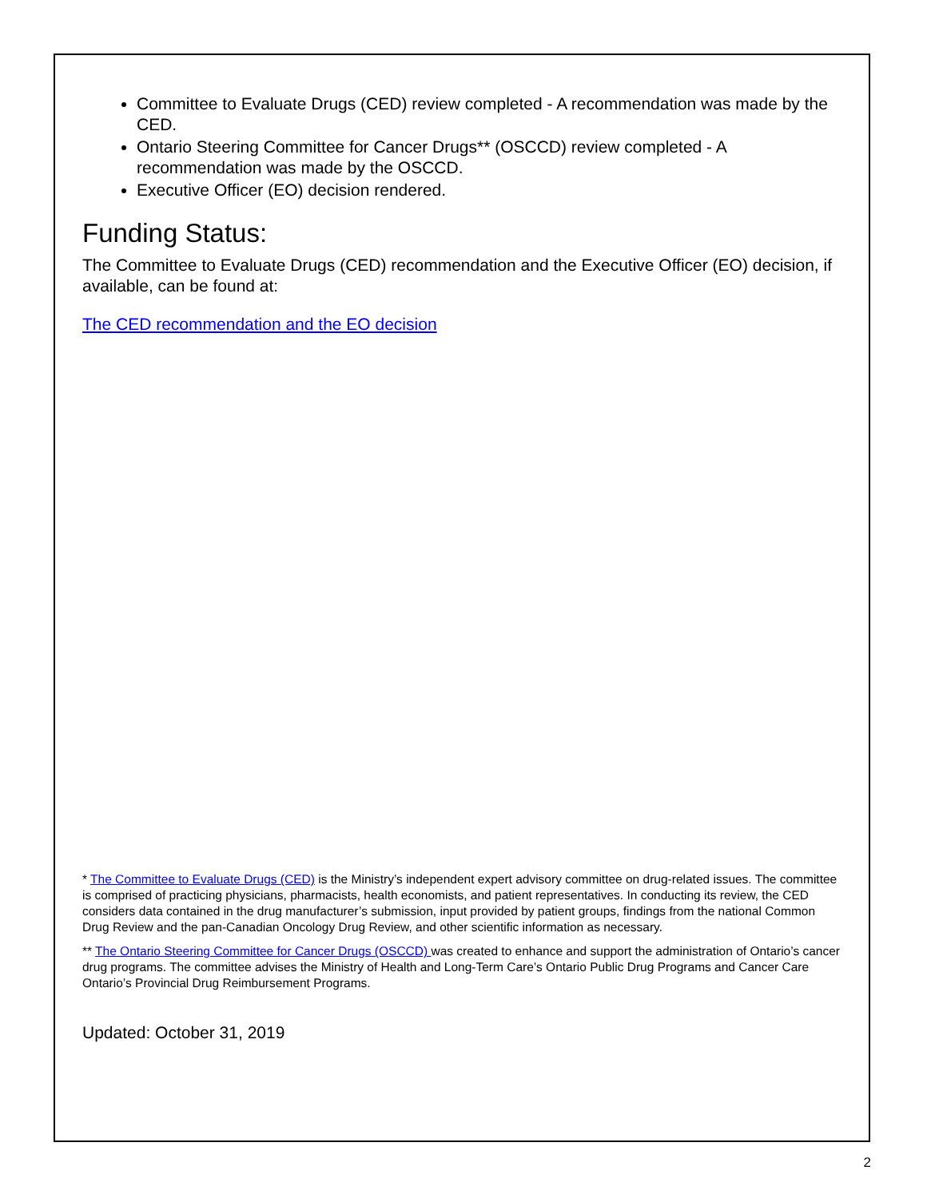Committee to Evaluate Drugs (CED) review completed - A recommendation was made by the CED.
Ontario Steering Committee for Cancer Drugs** (OSCCD) review completed - A recommendation was made by the OSCCD.
Executive Officer (EO) decision rendered.
Funding Status:
The Committee to Evaluate Drugs (CED) recommendation and the Executive Officer (EO) decision, if available, can be found at:
The CED recommendation and the EO decision
* The Committee to Evaluate Drugs (CED) is the Ministry’s independent expert advisory committee on drug-related issues. The committee is comprised of practicing physicians, pharmacists, health economists, and patient representatives. In conducting its review, the CED considers data contained in the drug manufacturer’s submission, input provided by patient groups, findings from the national Common Drug Review and the pan-Canadian Oncology Drug Review, and other scientific information as necessary.
** The Ontario Steering Committee for Cancer Drugs (OSCCD) was created to enhance and support the administration of Ontario’s cancer drug programs. The committee advises the Ministry of Health and Long-Term Care’s Ontario Public Drug Programs and Cancer Care Ontario’s Provincial Drug Reimbursement Programs.
Updated: October 31, 2019
2